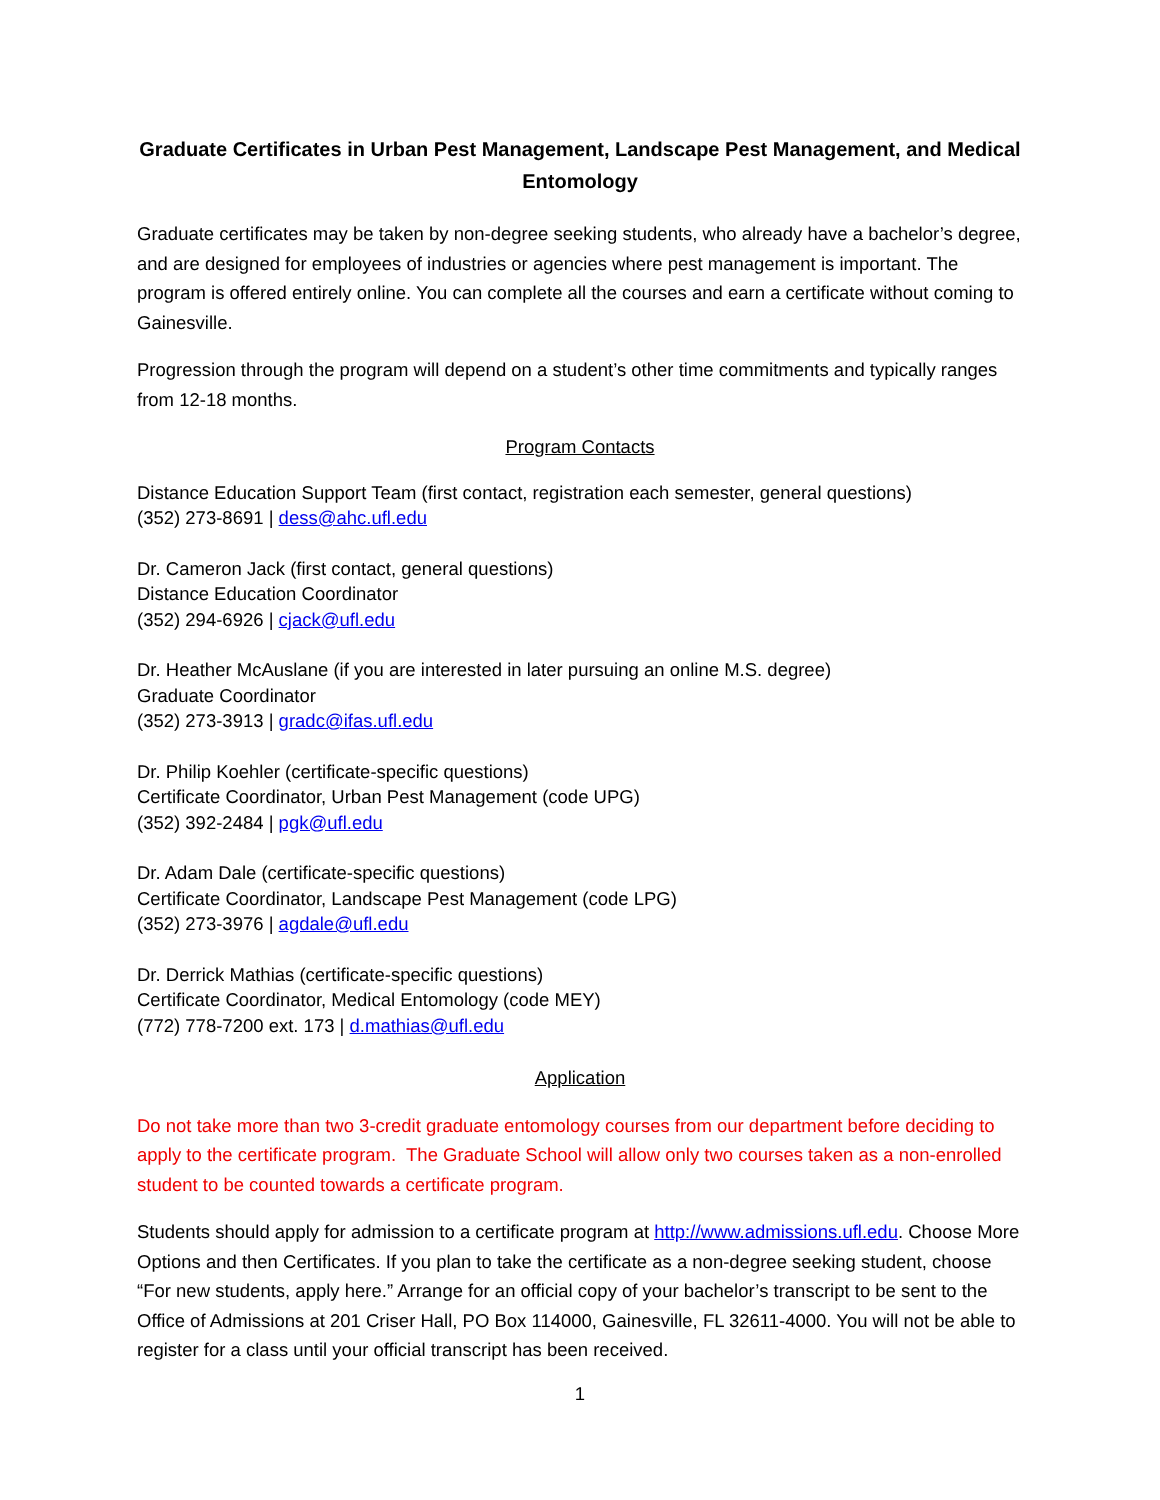Graduate Certificates in Urban Pest Management, Landscape Pest Management, and Medical Entomology
Graduate certificates may be taken by non-degree seeking students, who already have a bachelor’s degree, and are designed for employees of industries or agencies where pest management is important. The program is offered entirely online. You can complete all the courses and earn a certificate without coming to Gainesville.
Progression through the program will depend on a student’s other time commitments and typically ranges from 12-18 months.
Program Contacts
Distance Education Support Team (first contact, registration each semester, general questions)
(352) 273-8691 | dess@ahc.ufl.edu
Dr. Cameron Jack (first contact, general questions)
Distance Education Coordinator
(352) 294-6926 | cjack@ufl.edu
Dr. Heather McAuslane (if you are interested in later pursuing an online M.S. degree)
Graduate Coordinator
(352) 273-3913 | gradc@ifas.ufl.edu
Dr. Philip Koehler (certificate-specific questions)
Certificate Coordinator, Urban Pest Management (code UPG)
(352) 392-2484 | pgk@ufl.edu
Dr. Adam Dale (certificate-specific questions)
Certificate Coordinator, Landscape Pest Management (code LPG)
(352) 273-3976 | agdale@ufl.edu
Dr. Derrick Mathias (certificate-specific questions)
Certificate Coordinator, Medical Entomology (code MEY)
(772) 778-7200 ext. 173 | d.mathias@ufl.edu
Application
Do not take more than two 3-credit graduate entomology courses from our department before deciding to apply to the certificate program. The Graduate School will allow only two courses taken as a non-enrolled student to be counted towards a certificate program.
Students should apply for admission to a certificate program at http://www.admissions.ufl.edu. Choose More Options and then Certificates. If you plan to take the certificate as a non-degree seeking student, choose “For new students, apply here.” Arrange for an official copy of your bachelor’s transcript to be sent to the Office of Admissions at 201 Criser Hall, PO Box 114000, Gainesville, FL 32611-4000. You will not be able to register for a class until your official transcript has been received.
1